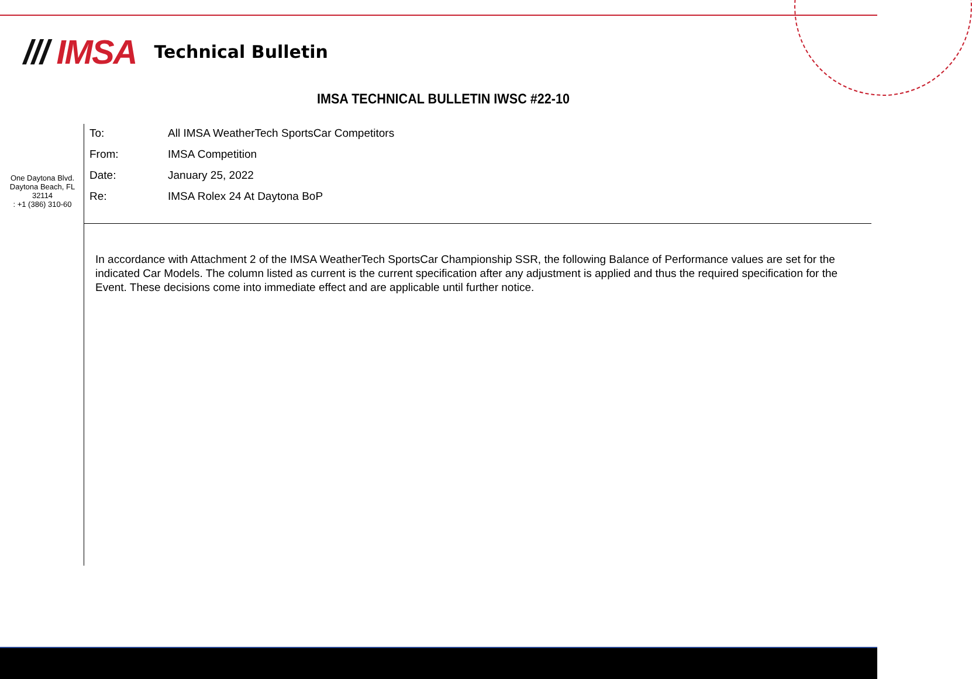/// IMSA
Technical Bulletin
IMSA TECHNICAL BULLETIN IWSC #22-10
One Daytona Blvd.
Daytona Beach, FL
32114
: +1 (386) 310-60
To: All IMSA WeatherTech SportsCar Competitors
From: IMSA Competition
Date: January 25, 2022
Re: IMSA Rolex 24 At Daytona BoP
In accordance with Attachment 2 of the IMSA WeatherTech SportsCar Championship SSR, the following Balance of Performance values are set for the indicated Car Models. The column listed as current is the current specification after any adjustment is applied and thus the required specification for the Event. These decisions come into immediate effect and are applicable until further notice.